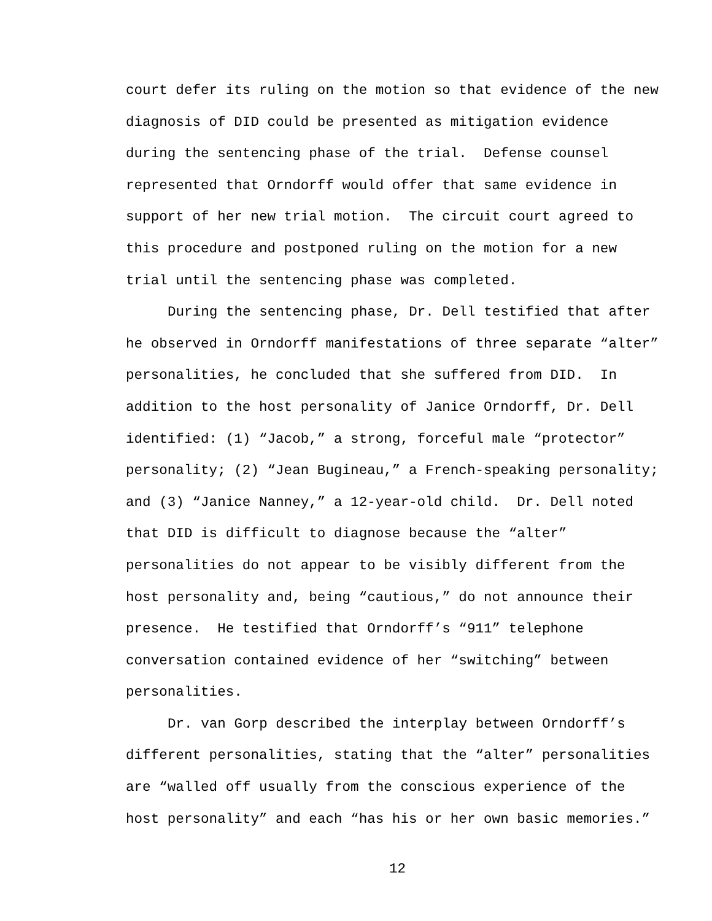court defer its ruling on the motion so that evidence of the new
diagnosis of DID could be presented as mitigation evidence
during the sentencing phase of the trial. Defense counsel
represented that Orndorff would offer that same evidence in
support of her new trial motion. The circuit court agreed to
this procedure and postponed ruling on the motion for a new
trial until the sentencing phase was completed.
During the sentencing phase, Dr. Dell testified that after
he observed in Orndorff manifestations of three separate “alter”
personalities, he concluded that she suffered from DID. In
addition to the host personality of Janice Orndorff, Dr. Dell
identified: (1) “Jacob,” a strong, forceful male “protector”
personality; (2) “Jean Bugineau,” a French-speaking personality;
and (3) “Janice Nanney,” a 12-year-old child. Dr. Dell noted
that DID is difficult to diagnose because the “alter”
personalities do not appear to be visibly different from the
host personality and, being “cautious,” do not announce their
presence. He testified that Orndorff’s “911” telephone
conversation contained evidence of her “switching” between
personalities.
Dr. van Gorp described the interplay between Orndorff’s
different personalities, stating that the “alter” personalities
are “walled off usually from the conscious experience of the
host personality” and each “has his or her own basic memories.”
12